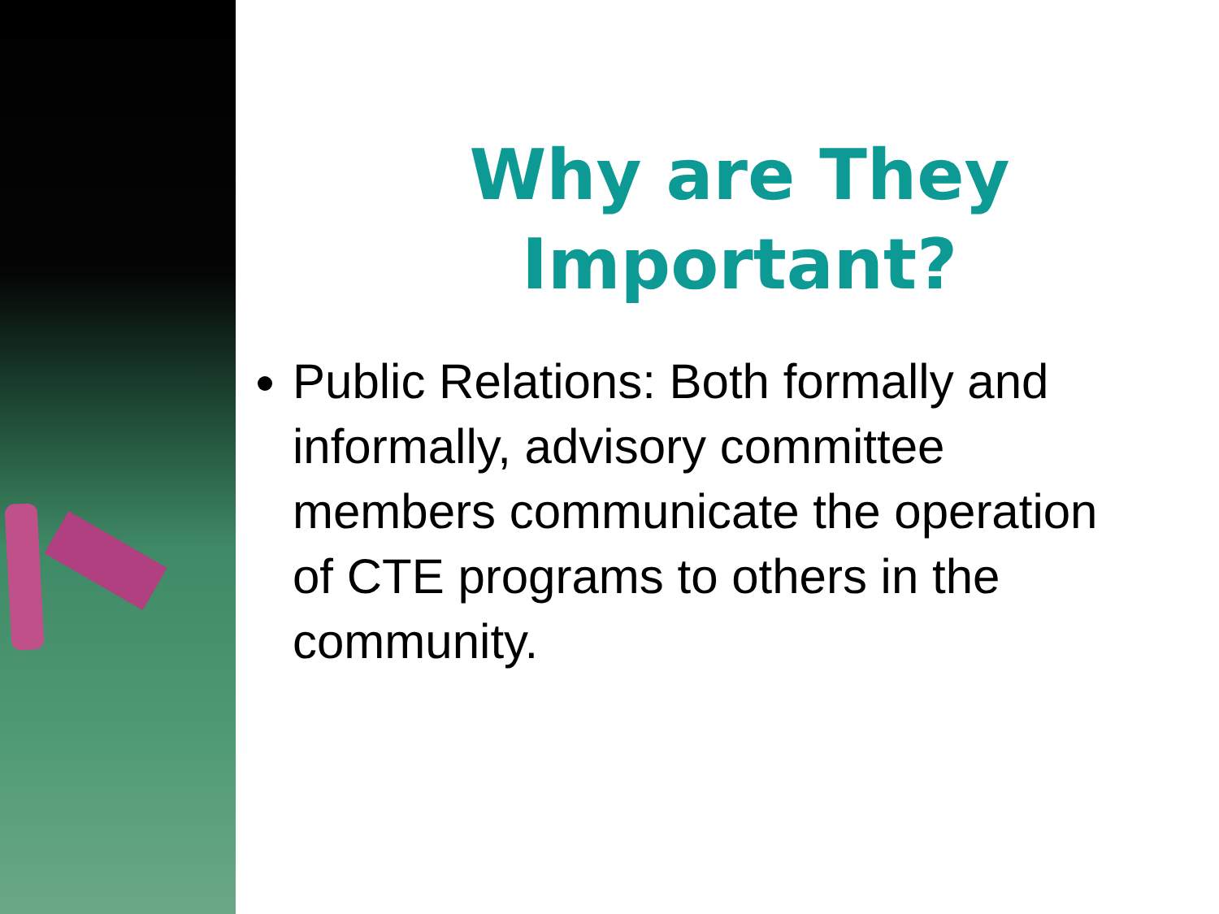Why are They
Important?
Public Relations: Both formally and informally, advisory committee members communicate the operation of CTE programs to others in the community.